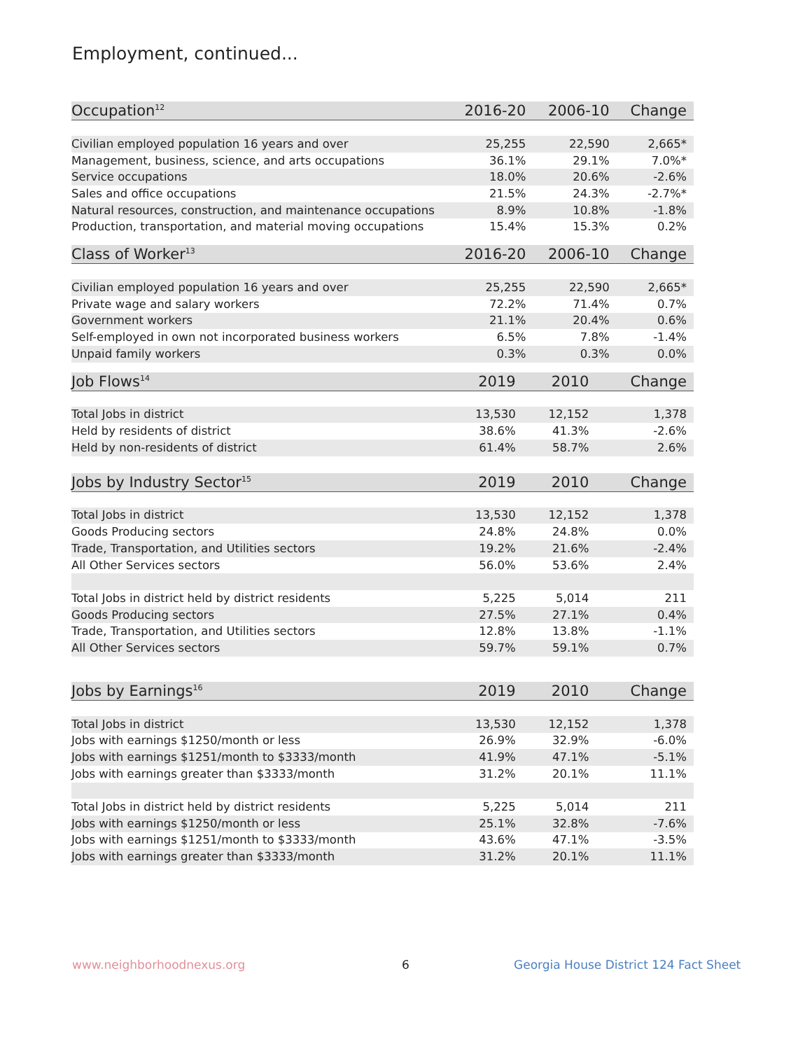Employment, continued...
| Occupation<sup>12</sup> | 2016-20 | 2006-10 | Change |
| --- | --- | --- | --- |
| Civilian employed population 16 years and over | 25,255 | 22,590 | 2,665* |
| Management, business, science, and arts occupations | 36.1% | 29.1% | 7.0%* |
| Service occupations | 18.0% | 20.6% | -2.6% |
| Sales and office occupations | 21.5% | 24.3% | -2.7%* |
| Natural resources, construction, and maintenance occupations | 8.9% | 10.8% | -1.8% |
| Production, transportation, and material moving occupations | 15.4% | 15.3% | 0.2% |
| Class of Worker<sup>13</sup> | 2016-20 | 2006-10 | Change |
| --- | --- | --- | --- |
| Civilian employed population 16 years and over | 25,255 | 22,590 | 2,665* |
| Private wage and salary workers | 72.2% | 71.4% | 0.7% |
| Government workers | 21.1% | 20.4% | 0.6% |
| Self-employed in own not incorporated business workers | 6.5% | 7.8% | -1.4% |
| Unpaid family workers | 0.3% | 0.3% | 0.0% |
| Job Flows<sup>14</sup> | 2019 | 2010 | Change |
| --- | --- | --- | --- |
| Total Jobs in district | 13,530 | 12,152 | 1,378 |
| Held by residents of district | 38.6% | 41.3% | -2.6% |
| Held by non-residents of district | 61.4% | 58.7% | 2.6% |
| Jobs by Industry Sector<sup>15</sup> | 2019 | 2010 | Change |
| --- | --- | --- | --- |
| Total Jobs in district | 13,530 | 12,152 | 1,378 |
| Goods Producing sectors | 24.8% | 24.8% | 0.0% |
| Trade, Transportation, and Utilities sectors | 19.2% | 21.6% | -2.4% |
| All Other Services sectors | 56.0% | 53.6% | 2.4% |
| Total Jobs in district held by district residents | 5,225 | 5,014 | 211 |
| Goods Producing sectors | 27.5% | 27.1% | 0.4% |
| Trade, Transportation, and Utilities sectors | 12.8% | 13.8% | -1.1% |
| All Other Services sectors | 59.7% | 59.1% | 0.7% |
| Jobs by Earnings<sup>16</sup> | 2019 | 2010 | Change |
| --- | --- | --- | --- |
| Total Jobs in district | 13,530 | 12,152 | 1,378 |
| Jobs with earnings $1250/month or less | 26.9% | 32.9% | -6.0% |
| Jobs with earnings $1251/month to $3333/month | 41.9% | 47.1% | -5.1% |
| Jobs with earnings greater than $3333/month | 31.2% | 20.1% | 11.1% |
| Total Jobs in district held by district residents | 5,225 | 5,014 | 211 |
| Jobs with earnings $1250/month or less | 25.1% | 32.8% | -7.6% |
| Jobs with earnings $1251/month to $3333/month | 43.6% | 47.1% | -3.5% |
| Jobs with earnings greater than $3333/month | 31.2% | 20.1% | 11.1% |
www.neighborhoodnexus.org 6
Georgia House District 124 Fact Sheet